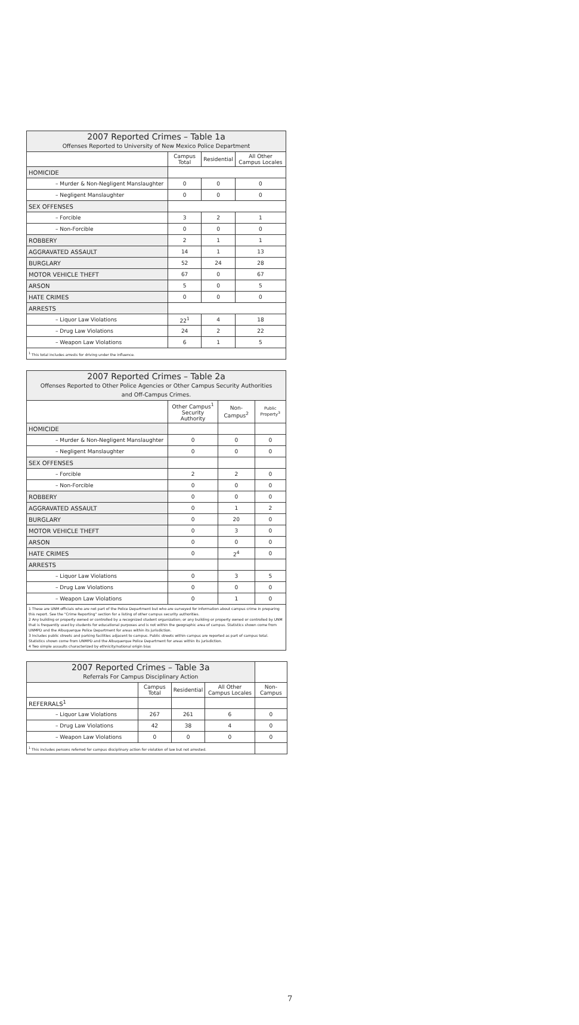| 2007 Reported Crimes – Table 1a Offenses Reported to University of New Mexico Police Department | | | |
| --- | --- | --- | --- |
| | Campus Total | Residential | All Other Campus Locales |
| HOMICIDE | | | |
| – Murder & Non-Negligent Manslaughter | 0 | 0 | 0 |
| – Negligent Manslaughter | 0 | 0 | 0 |
| SEX OFFENSES | | | |
| – Forcible | 3 | 2 | 1 |
| – Non-Forcible | 0 | 0 | 0 |
| ROBBERY | 2 | 1 | 1 |
| AGGRAVATED ASSAULT | 14 | 1 | 13 |
| BURGLARY | 52 | 24 | 28 |
| MOTOR VEHICLE THEFT | 67 | 0 | 67 |
| ARSON | 5 | 0 | 5 |
| HATE CRIMES | 0 | 0 | 0 |
| ARRESTS | | | |
| – Liquor Law Violations | 22<sup>1</sup> | 4 | 18 |
| – Drug Law Violations | 24 | 2 | 22 |
| – Weapon Law Violations | 6 | 1 | 5 |
| <sup>1</sup> This total includes arrests for driving under the influence. | | | |
| 2007 Reported Crimes – Table 2a Offenses Reported to Other Police Agencies or Other Campus Security Authorities and Off-Campus Crimes. | | | |
| --- | --- | --- | --- |
| | Other Campus<sup>1</sup> Security Authority | Non-Campus<sup>2</sup> | Public Property<sup>3</sup> |
| HOMICIDE | | | |
| – Murder & Non-Negligent Manslaughter | 0 | 0 | 0 |
| – Negligent Manslaughter | 0 | 0 | 0 |
| SEX OFFENSES | | | |
| – Forcible | 2 | 2 | 0 |
| – Non-Forcible | 0 | 0 | 0 |
| ROBBERY | 0 | 0 | 0 |
| AGGRAVATED ASSAULT | 0 | 1 | 2 |
| BURGLARY | 0 | 20 | 0 |
| MOTOR VEHICLE THEFT | 0 | 3 | 0 |
| ARSON | 0 | 0 | 0 |
| HATE CRIMES | 0 | 2<sup>4</sup> | 0 |
| ARRESTS | | | |
| – Liquor Law Violations | 0 | 3 | 5 |
| – Drug Law Violations | 0 | 0 | 0 |
| – Weapon Law Violations | 0 | 1 | 0 |
| 1 These are UNM officials who are not part of the Police Department but who are surveyed for information about campus crime in preparing this report. See the "Crime Reporting" section for a listing of other campus security authorities. 2 Any building or property owned or controlled by a recognized student organization; or any building or property owned or controlled by UNM that is frequently used by students for educational purposes and is not within the geographic area of campus. Statistics shown come from UNMPD and the Albuquerque Police Department for areas within its jurisdiction. 3 Includes public streets and parking facilities adjacent to campus. Public streets within campus are reported as part of campus total. Statistics shown come from UNMPD and the Albuquerque Police Department for areas within its jurisdiction. 4 Two simple assaults characterized by ethnicity/national origin bias | | | |
| 2007 Reported Crimes – Table 3a Referrals For Campus Disciplinary Action | | | | |
| --- | --- | --- | --- | --- |
| | Campus Total | Residential | All Other Campus Locales | Non-Campus |
| REFERRALS<sup>1</sup> | | | | |
| – Liquor Law Violations | 267 | 261 | 6 | 0 |
| – Drug Law Violations | 42 | 38 | 4 | 0 |
| – Weapon Law Violations | 0 | 0 | 0 | 0 |
| <sup>1</sup> This includes persons referred for campus disciplinary action for violation of law but not arrested. | | | | |
7